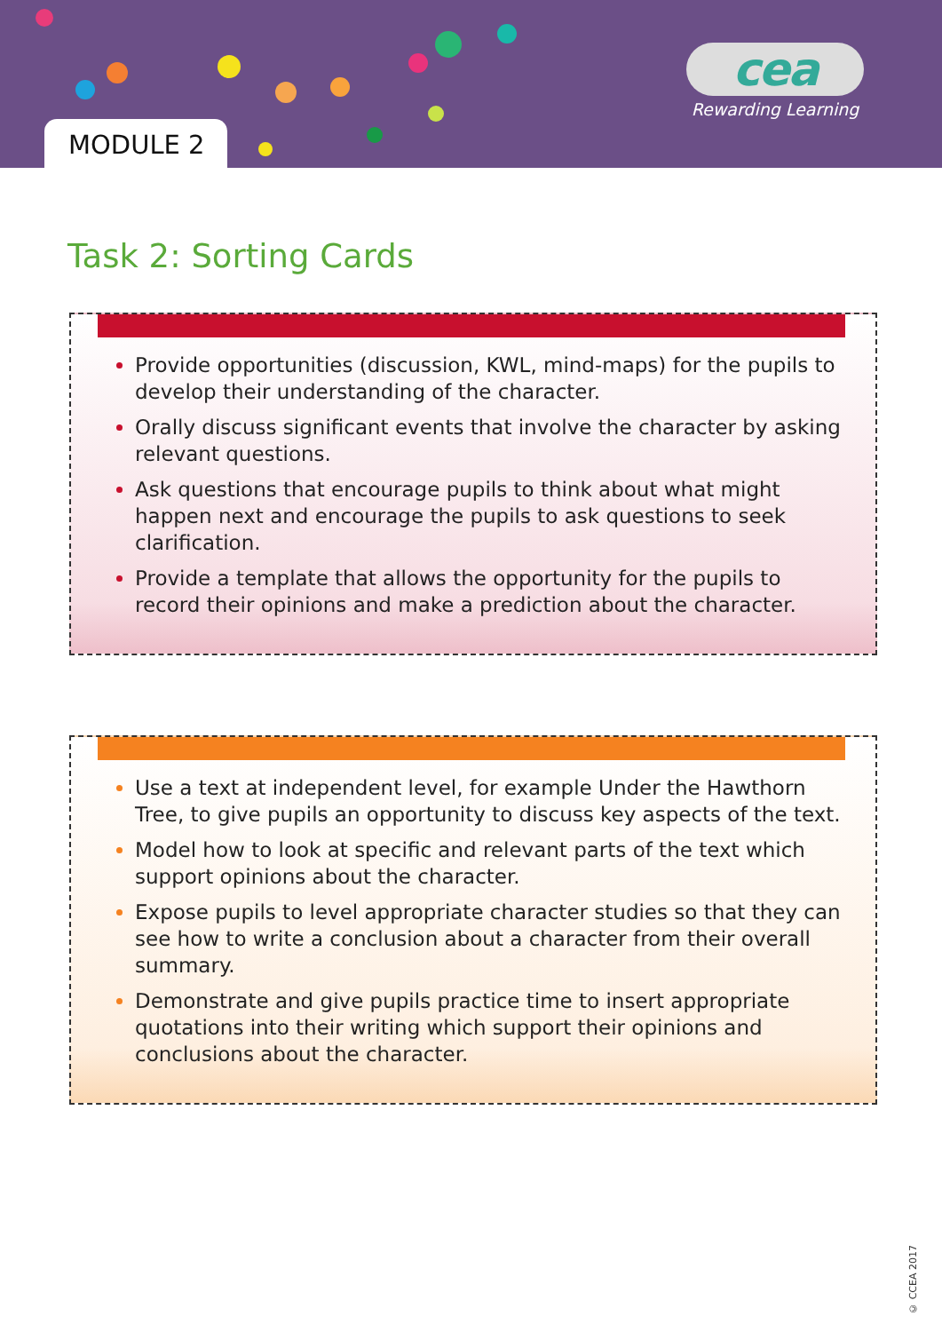MODULE 2
cea
Rewarding Learning
Task 2: Sorting Cards
Provide opportunities (discussion, KWL, mind-maps) for the pupils to develop their understanding of the character.
Orally discuss significant events that involve the character by asking relevant questions.
Ask questions that encourage pupils to think about what might happen next and encourage the pupils to ask questions to seek clarification.
Provide a template that allows the opportunity for the pupils to record their opinions and make a prediction about the character.
Use a text at independent level, for example Under the Hawthorn Tree, to give pupils an opportunity to discuss key aspects of the text.
Model how to look at specific and relevant parts of the text which support opinions about the character.
Expose pupils to level appropriate character studies so that they can see how to write a conclusion about a character from their overall summary.
Demonstrate and give pupils practice time to insert appropriate quotations into their writing which support their opinions and conclusions about the character.
© CCEA 2017